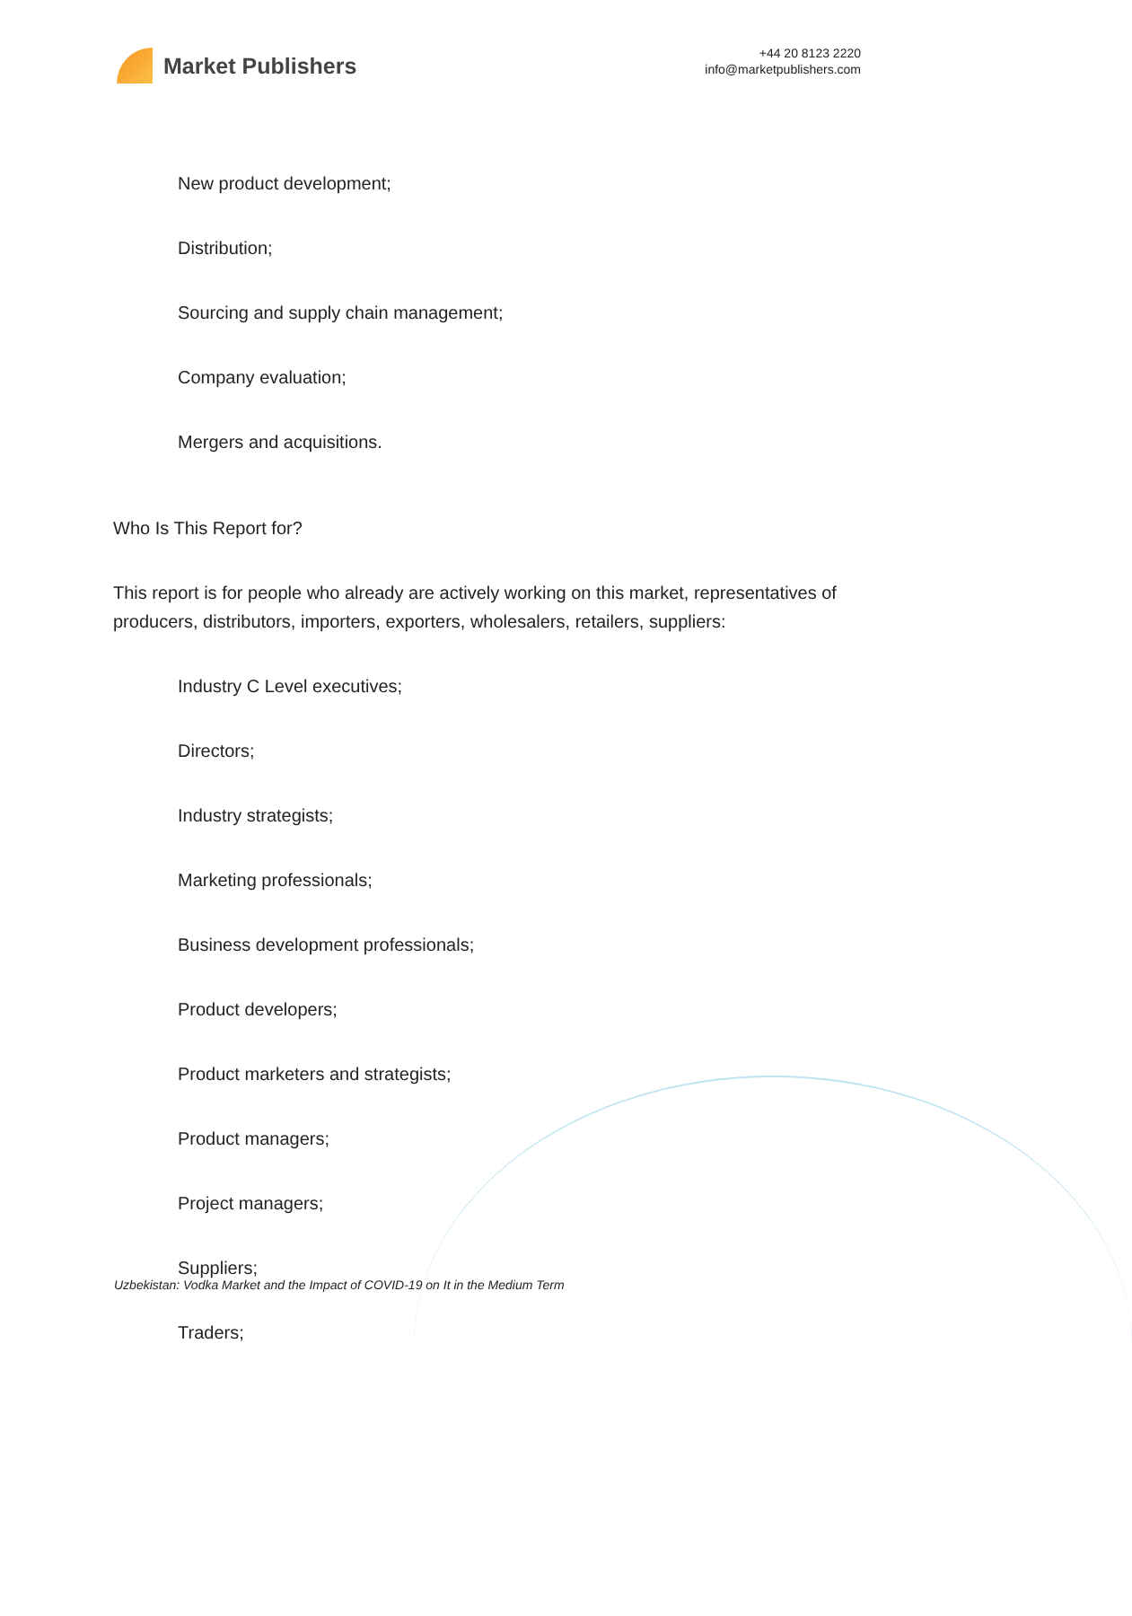Market Publishers
+44 20 8123 2220
info@marketpublishers.com
New product development;
Distribution;
Sourcing and supply chain management;
Company evaluation;
Mergers and acquisitions.
Who Is This Report for?
This report is for people who already are actively working on this market, representatives of producers, distributors, importers, exporters, wholesalers, retailers, suppliers:
Industry C Level executives;
Directors;
Industry strategists;
Marketing professionals;
Business development professionals;
Product developers;
Product marketers and strategists;
Product managers;
Project managers;
Suppliers;
Traders;
Uzbekistan: Vodka Market and the Impact of COVID-19 on It in the Medium Term